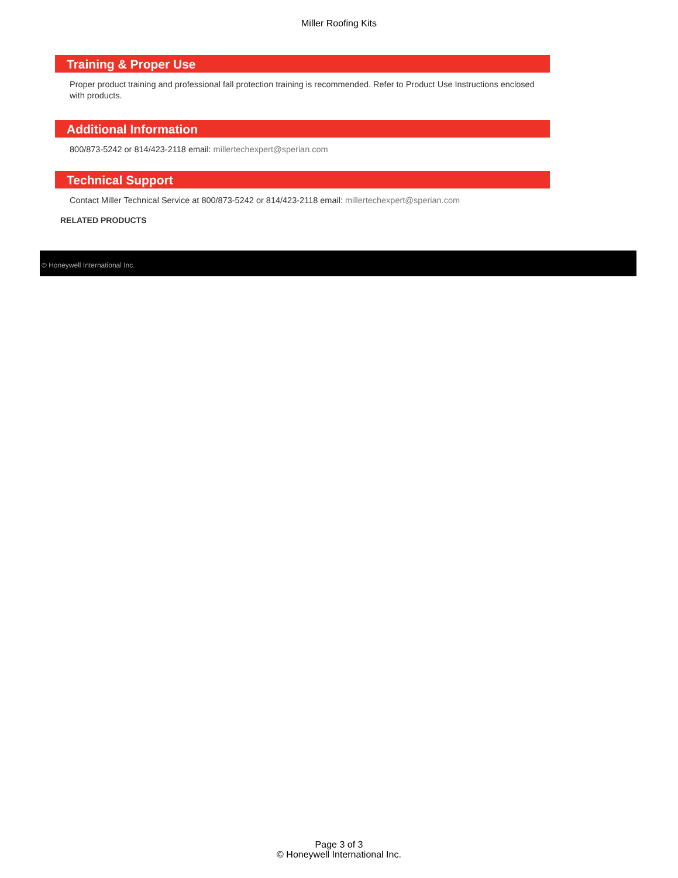Miller Roofing Kits
Training & Proper Use
Proper product training and professional fall protection training is recommended. Refer to Product Use Instructions enclosed with products.
Additional Information
800/873-5242 or 814/423-2118 email: millertechexpert@sperian.com
Technical Support
Contact Miller Technical Service at 800/873-5242 or 814/423-2118 email: millertechexpert@sperian.com
RELATED PRODUCTS
© Honeywell International Inc.
Page 3 of 3
© Honeywell International Inc.